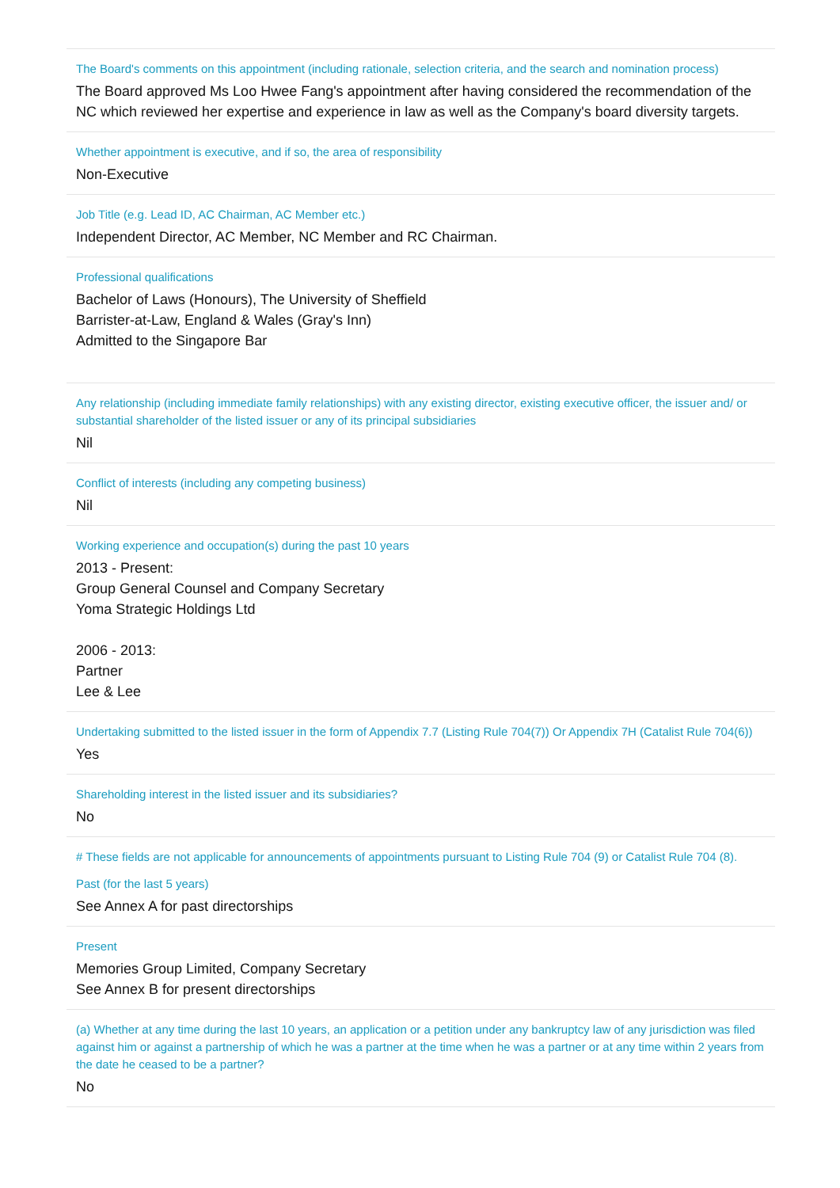The Board's comments on this appointment (including rationale, selection criteria, and the search and nomination process)
The Board approved Ms Loo Hwee Fang's appointment after having considered the recommendation of the NC which reviewed her expertise and experience in law as well as the Company's board diversity targets.
Whether appointment is executive, and if so, the area of responsibility
Non-Executive
Job Title (e.g. Lead ID, AC Chairman, AC Member etc.)
Independent Director, AC Member, NC Member and RC Chairman.
Professional qualifications
Bachelor of Laws (Honours), The University of Sheffield
Barrister-at-Law, England & Wales (Gray's Inn)
Admitted to the Singapore Bar
Any relationship (including immediate family relationships) with any existing director, existing executive officer, the issuer and/ or substantial shareholder of the listed issuer or any of its principal subsidiaries
Nil
Conflict of interests (including any competing business)
Nil
Working experience and occupation(s) during the past 10 years
2013 - Present:
Group General Counsel and Company Secretary
Yoma Strategic Holdings Ltd
2006 - 2013:
Partner
Lee & Lee
Undertaking submitted to the listed issuer in the form of Appendix 7.7 (Listing Rule 704(7)) Or Appendix 7H (Catalist Rule 704(6))
Yes
Shareholding interest in the listed issuer and its subsidiaries?
No
# These fields are not applicable for announcements of appointments pursuant to Listing Rule 704 (9) or Catalist Rule 704 (8).
Past (for the last 5 years)
See Annex A for past directorships
Present
Memories Group Limited, Company Secretary
See Annex B for present directorships
(a) Whether at any time during the last 10 years, an application or a petition under any bankruptcy law of any jurisdiction was filed against him or against a partnership of which he was a partner at the time when he was a partner or at any time within 2 years from the date he ceased to be a partner?
No